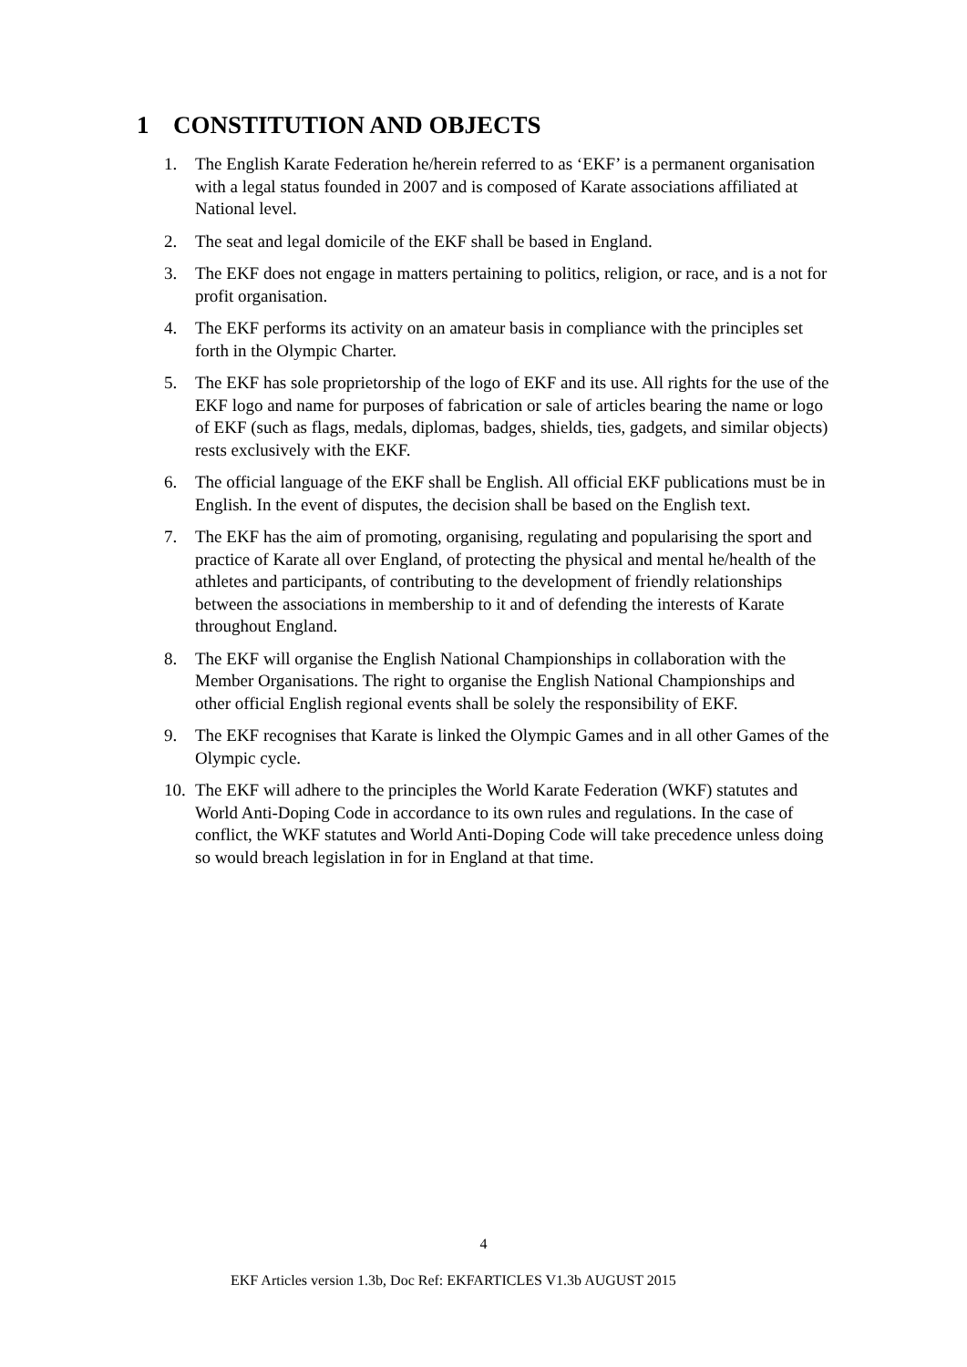1 CONSTITUTION AND OBJECTS
1. The English Karate Federation he/herein referred to as ‘EKF’ is a permanent organisation with a legal status founded in 2007 and is composed of Karate associations affiliated at National level.
2. The seat and legal domicile of the EKF shall be based in England.
3. The EKF does not engage in matters pertaining to politics, religion, or race, and is a not for profit organisation.
4. The EKF performs its activity on an amateur basis in compliance with the principles set forth in the Olympic Charter.
5. The EKF has sole proprietorship of the logo of EKF and its use. All rights for the use of the EKF logo and name for purposes of fabrication or sale of articles bearing the name or logo of EKF (such as flags, medals, diplomas, badges, shields, ties, gadgets, and similar objects) rests exclusively with the EKF.
6. The official language of the EKF shall be English. All official EKF publications must be in English. In the event of disputes, the decision shall be based on the English text.
7. The EKF has the aim of promoting, organising, regulating and popularising the sport and practice of Karate all over England, of protecting the physical and mental he/health of the athletes and participants, of contributing to the development of friendly relationships between the associations in membership to it and of defending the interests of Karate throughout England.
8. The EKF will organise the English National Championships in collaboration with the Member Organisations. The right to organise the English National Championships and other official English regional events shall be solely the responsibility of EKF.
9. The EKF recognises that Karate is linked the Olympic Games and in all other Games of the Olympic cycle.
10.
The EKF will adhere to the principles the World Karate Federation (WKF) statutes and World Anti-Doping Code in accordance to its own rules and regulations. In the case of conflict, the WKF statutes and World Anti-Doping Code will take precedence unless doing so would breach legislation in for in England at that time.
4
EKF Articles version 1.3b, Doc Ref: EKFARTICLES V1.3b AUGUST 2015